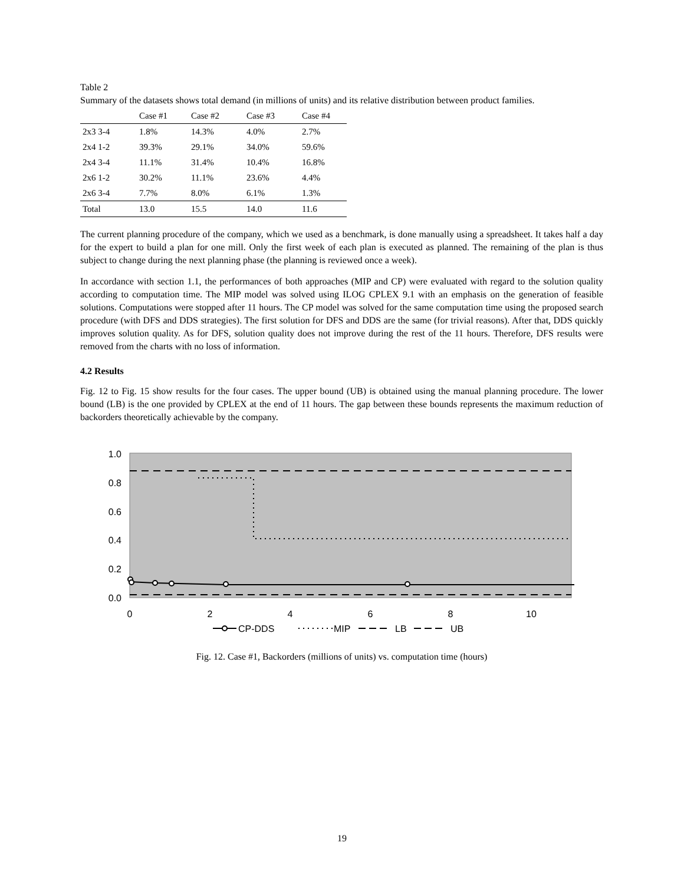Table 2
Summary of the datasets shows total demand (in millions of units) and its relative distribution between product families.
| | Case #1 | Case #2 | Case #3 | Case #4 |
| --- | --- | --- | --- | --- |
| 2x3 3-4 | 1.8% | 14.3% | 4.0% | 2.7% |
| 2x4 1-2 | 39.3% | 29.1% | 34.0% | 59.6% |
| 2x4 3-4 | 11.1% | 31.4% | 10.4% | 16.8% |
| 2x6 1-2 | 30.2% | 11.1% | 23.6% | 4.4% |
| 2x6 3-4 | 7.7% | 8.0% | 6.1% | 1.3% |
| Total | 13.0 | 15.5 | 14.0 | 11.6 |
The current planning procedure of the company, which we used as a benchmark, is done manually using a spreadsheet. It takes half a day for the expert to build a plan for one mill. Only the first week of each plan is executed as planned. The remaining of the plan is thus subject to change during the next planning phase (the planning is reviewed once a week).
In accordance with section 1.1, the performances of both approaches (MIP and CP) were evaluated with regard to the solution quality according to computation time. The MIP model was solved using ILOG CPLEX 9.1 with an emphasis on the generation of feasible solutions. Computations were stopped after 11 hours. The CP model was solved for the same computation time using the proposed search procedure (with DFS and DDS strategies). The first solution for DFS and DDS are the same (for trivial reasons). After that, DDS quickly improves solution quality. As for DFS, solution quality does not improve during the rest of the 11 hours. Therefore, DFS results were removed from the charts with no loss of information.
4.2 Results
Fig. 12 to Fig. 15 show results for the four cases. The upper bound (UB) is obtained using the manual planning procedure. The lower bound (LB) is the one provided by CPLEX at the end of 11 hours. The gap between these bounds represents the maximum reduction of backorders theoretically achievable by the company.
1.0
0.8
0.6
0.4
0.2
0.0
0
2
4
6
8
10
CP-DDS
MIP
LB
UB
Fig. 12. Case #1, Backorders (millions of units) vs. computation time (hours)
19